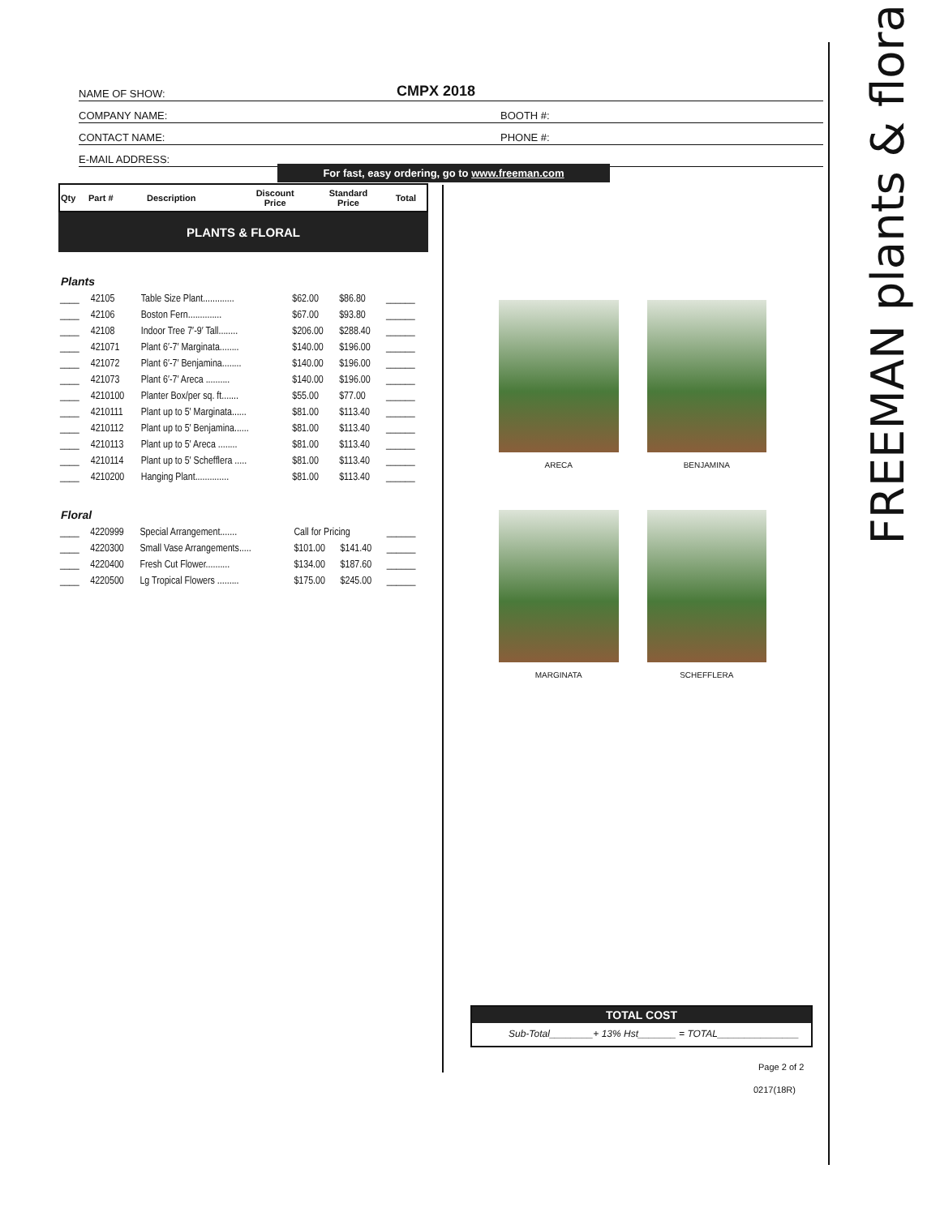FREEMAN plants & floral
NAME OF SHOW: CMPX 2018
COMPANY NAME: BOOTH #:
CONTACT NAME: PHONE #:
E-MAIL ADDRESS:
For fast, easy ordering, go to www.freeman.com
| Qty | Part # | Description | Discount Price | Standard Price | Total |
| --- | --- | --- | --- | --- | --- |
PLANTS & FLORAL
Plants
| ____ | 42105 | Table Size Plant............. | $62.00 | $86.80 | ______ |
| ____ | 42106 | Boston Fern.............. | $67.00 | $93.80 | ______ |
| ____ | 42108 | Indoor Tree 7′-9′ Tall........ | $206.00 | $288.40 | ______ |
| ____ | 421071 | Plant 6′-7′ Marginata........ | $140.00 | $196.00 | ______ |
| ____ | 421072 | Plant 6′-7′ Benjamina........ | $140.00 | $196.00 | ______ |
| ____ | 421073 | Plant 6′-7′ Areca .......... | $140.00 | $196.00 | ______ |
| ____ | 4210100 | Planter Box/per sq. ft....... | $55.00 | $77.00 | ______ |
| ____ | 4210111 | Plant up to 5′ Marginata...... | $81.00 | $113.40 | ______ |
| ____ | 4210112 | Plant up to 5′ Benjamina...... | $81.00 | $113.40 | ______ |
| ____ | 4210113 | Plant up to 5′ Areca ........ | $81.00 | $113.40 | ______ |
| ____ | 4210114 | Plant up to 5′ Schefflera ..... | $81.00 | $113.40 | ______ |
| ____ | 4210200 | Hanging Plant.............. | $81.00 | $113.40 | ______ |
Floral
| ____ | 4220999 | Special Arrangement....... | Call for Pricing | | ______ |
| ____ | 4220300 | Small Vase Arrangements..... | $101.00 | $141.40 | ______ |
| ____ | 4220400 | Fresh Cut Flower.......... | $134.00 | $187.60 | ______ |
| ____ | 4220500 | Lg Tropical Flowers ......... | $175.00 | $245.00 | ______ |
ARECA
BENJAMINA
MARGINATA
SCHEFFLERA
TOTAL COST
Sub-Total________+ 13% Hst_______ = TOTAL_______________
Page 2 of 2
0217(18R)